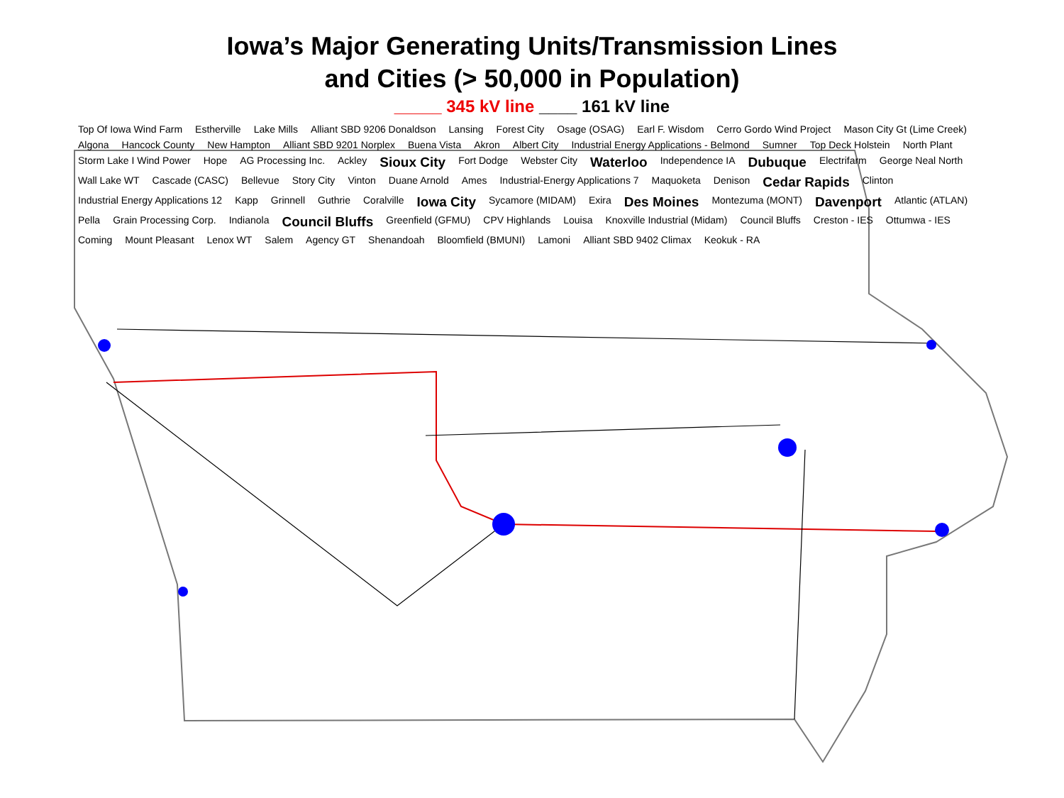Iowa’s Major Generating Units/Transmission Lines
and Cities (> 50,000 in Population)
_____ 345 kV line ____ 161 kV line
Top Of Iowa Wind Farm Estherville Lake Mills Alliant SBD 9206 Donaldson Lansing Forest City Osage (OSAG) Earl F. Wisdom Cerro Gordo Wind Project Mason City Gt (Lime Creek) Algona Hancock County New Hampton Alliant SBD 9201 Norplex Buena Vista Akron Albert City Industrial Energy Applications - Belmond Sumner Top Deck Holstein North Plant Storm Lake I Wind Power Hope AG Processing Inc. Ackley Sioux City Fort Dodge Webster City Waterloo Independence IA Dubuque Electrifarm George Neal North Wall Lake WT Cascade (CASC) Bellevue Story City Vinton Duane Arnold Ames Industrial-Energy Applications 7 Maquoketa Denison Cedar Rapids Clinton Industrial Energy Applications 12 Kapp Grinnell Guthrie Coralville Iowa City Sycamore (MIDAM) Exira Des Moines Montezuma (MONT) Davenport Atlantic (ATLAN) Pella Grain Processing Corp. Indianola Council Bluffs Greenfield (GFMU) CPV Highlands Louisa Knoxville Industrial (Midam) Council Bluffs Creston - IES Ottumwa - IES Coming Mount Pleasant Lenox WT Salem Agency GT Shenandoah Bloomfield (BMUNI) Lamoni Alliant SBD 9402 Climax Keokuk - RA